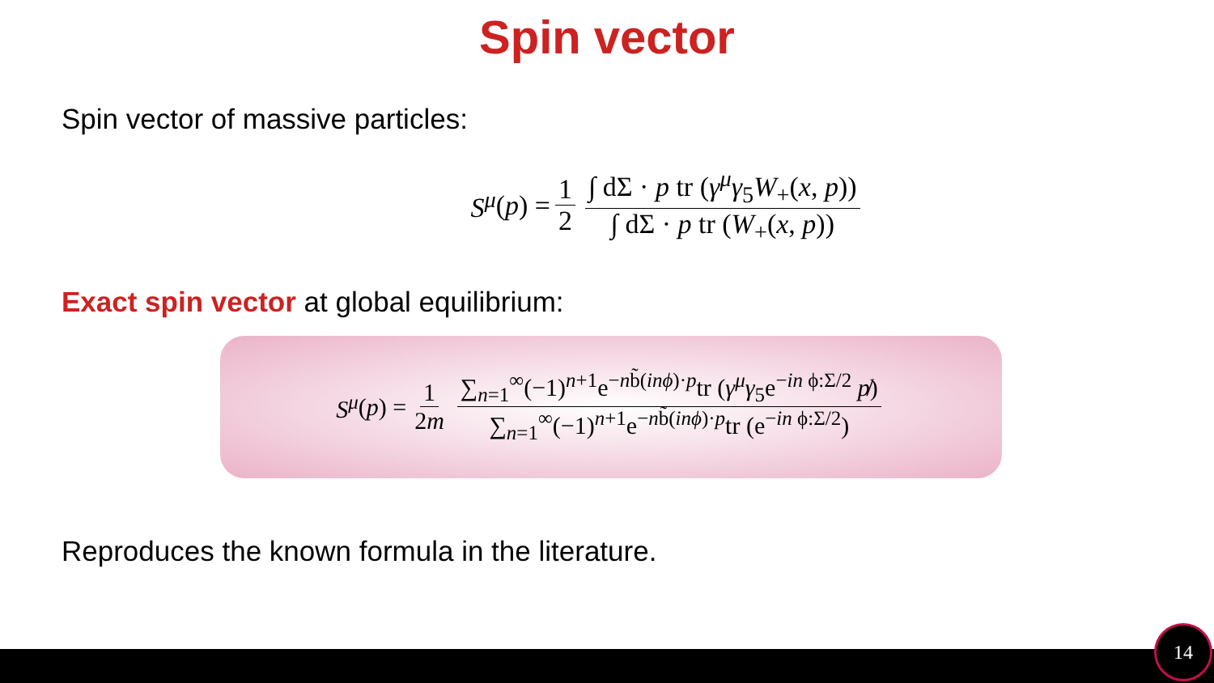Spin vector
Spin vector of massive particles:
S<sup>μ</sup> (p) = 1 2 ∫ dΣ · p tr (γ<sup>μ</sup>γ<sub>5</sub>W<sub>+</sub>(x, p)) ∫ dΣ · p tr (W<sub>+</sub>(x, p))
Exact spin vector at global equilibrium:
S<sup>μ</sup> (p) = 1 2m ∑<sub>n=1</sub><sup>∞</sup>(−1)<sup>n+1</sup>e<sup>−nb̃(inϕ)·p</sup>tr (γ<sup>μ</sup>γ<sub>5</sub>e<sup>−in ϕ:Σ/2</sup> p̸) ∑<sub>n=1</sub><sup>∞</sup>(−1)<sup>n+1</sup>e<sup>−nb̃(inϕ)·p</sup>tr (e<sup>−in ϕ:Σ/2</sup>)
Reproduces the known formula in the literature.
14